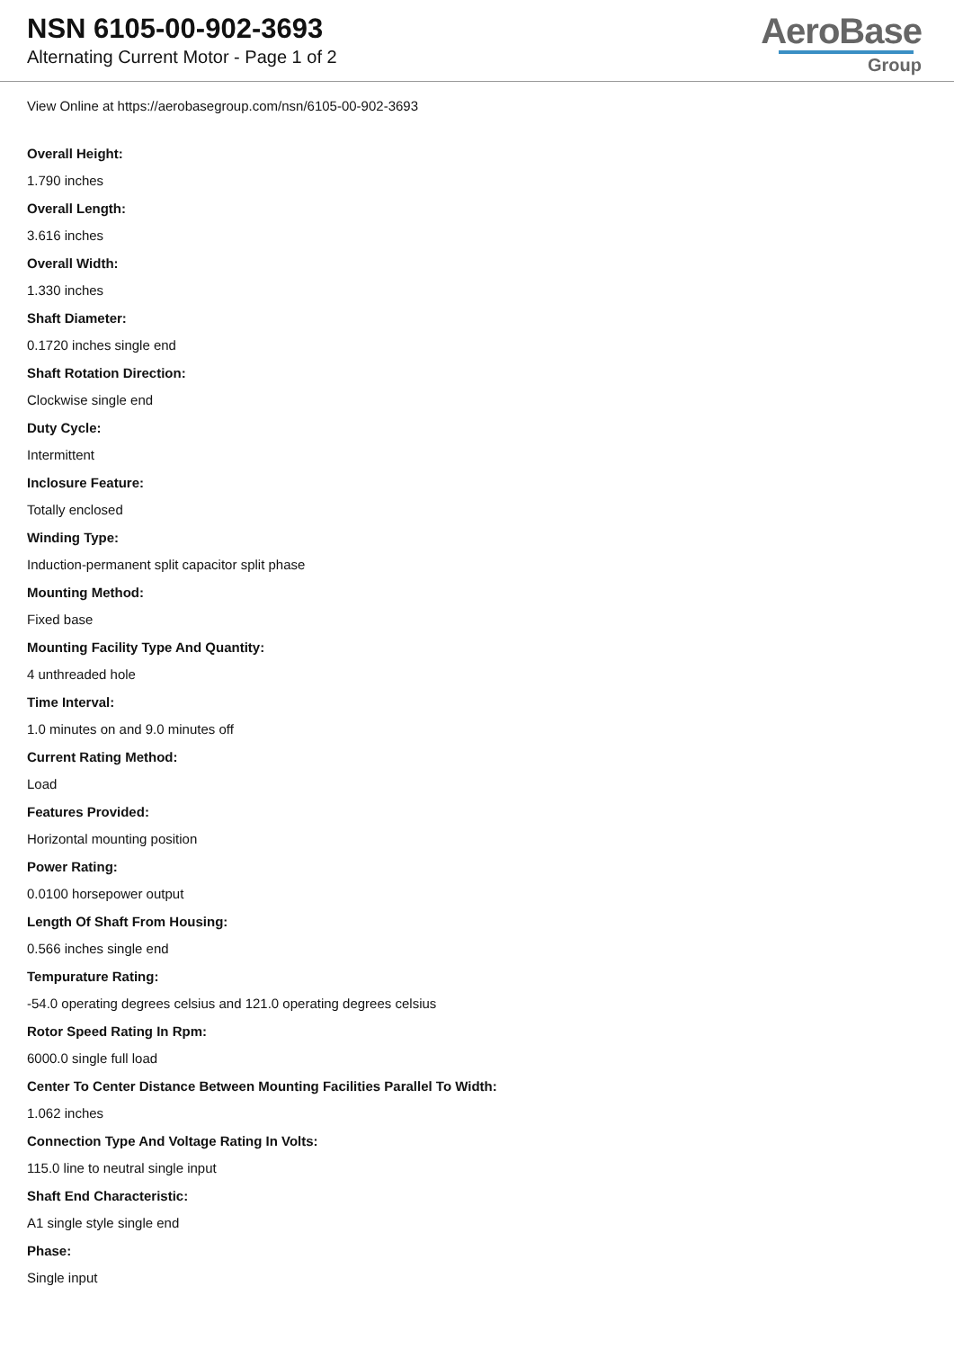NSN 6105-00-902-3693
Alternating Current Motor - Page 1 of 2
AeroBase
Group
View Online at https://aerobasegroup.com/nsn/6105-00-902-3693
Overall Height:
1.790 inches
Overall Length:
3.616 inches
Overall Width:
1.330 inches
Shaft Diameter:
0.1720 inches single end
Shaft Rotation Direction:
Clockwise single end
Duty Cycle:
Intermittent
Inclosure Feature:
Totally enclosed
Winding Type:
Induction-permanent split capacitor split phase
Mounting Method:
Fixed base
Mounting Facility Type And Quantity:
4 unthreaded hole
Time Interval:
1.0 minutes on and 9.0 minutes off
Current Rating Method:
Load
Features Provided:
Horizontal mounting position
Power Rating:
0.0100 horsepower output
Length Of Shaft From Housing:
0.566 inches single end
Tempurature Rating:
-54.0 operating degrees celsius and 121.0 operating degrees celsius
Rotor Speed Rating In Rpm:
6000.0 single full load
Center To Center Distance Between Mounting Facilities Parallel To Width:
1.062 inches
Connection Type And Voltage Rating In Volts:
115.0 line to neutral single input
Shaft End Characteristic:
A1 single style single end
Phase:
Single input